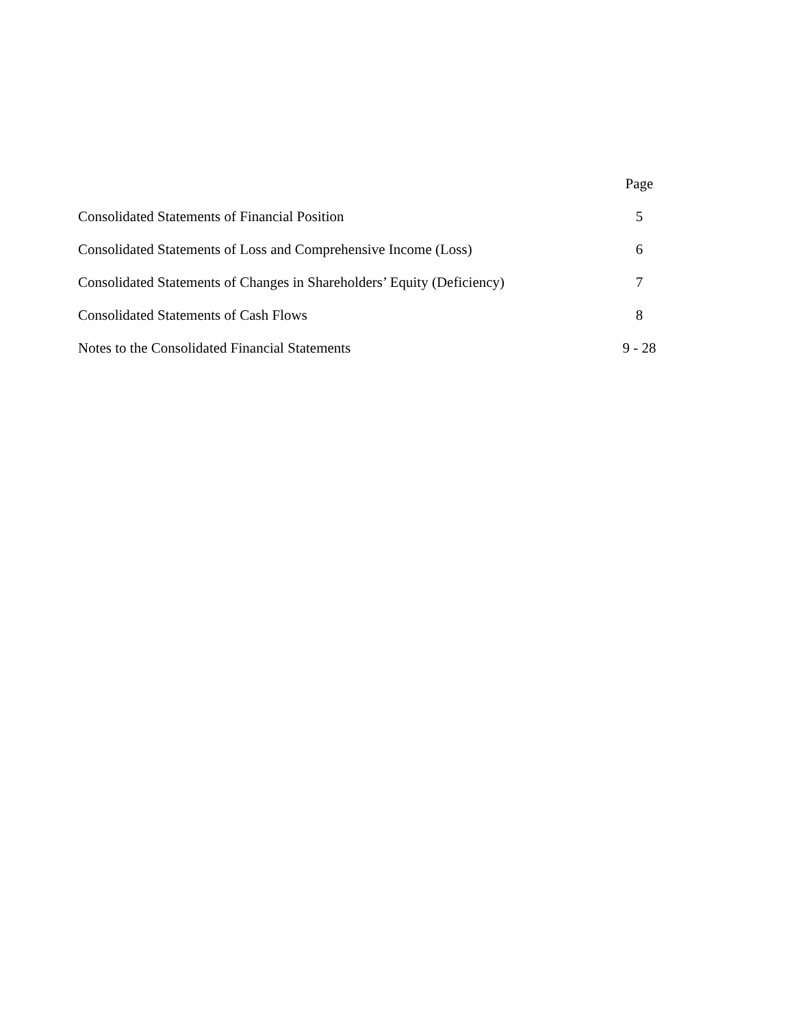| | Page |
| --- | --- |
| Consolidated Statements of Financial Position | 5 |
| Consolidated Statements of Loss and Comprehensive Income (Loss) | 6 |
| Consolidated Statements of Changes in Shareholders’ Equity (Deficiency) | 7 |
| Consolidated Statements of Cash Flows | 8 |
| Notes to the Consolidated Financial Statements | 9 - 28 |